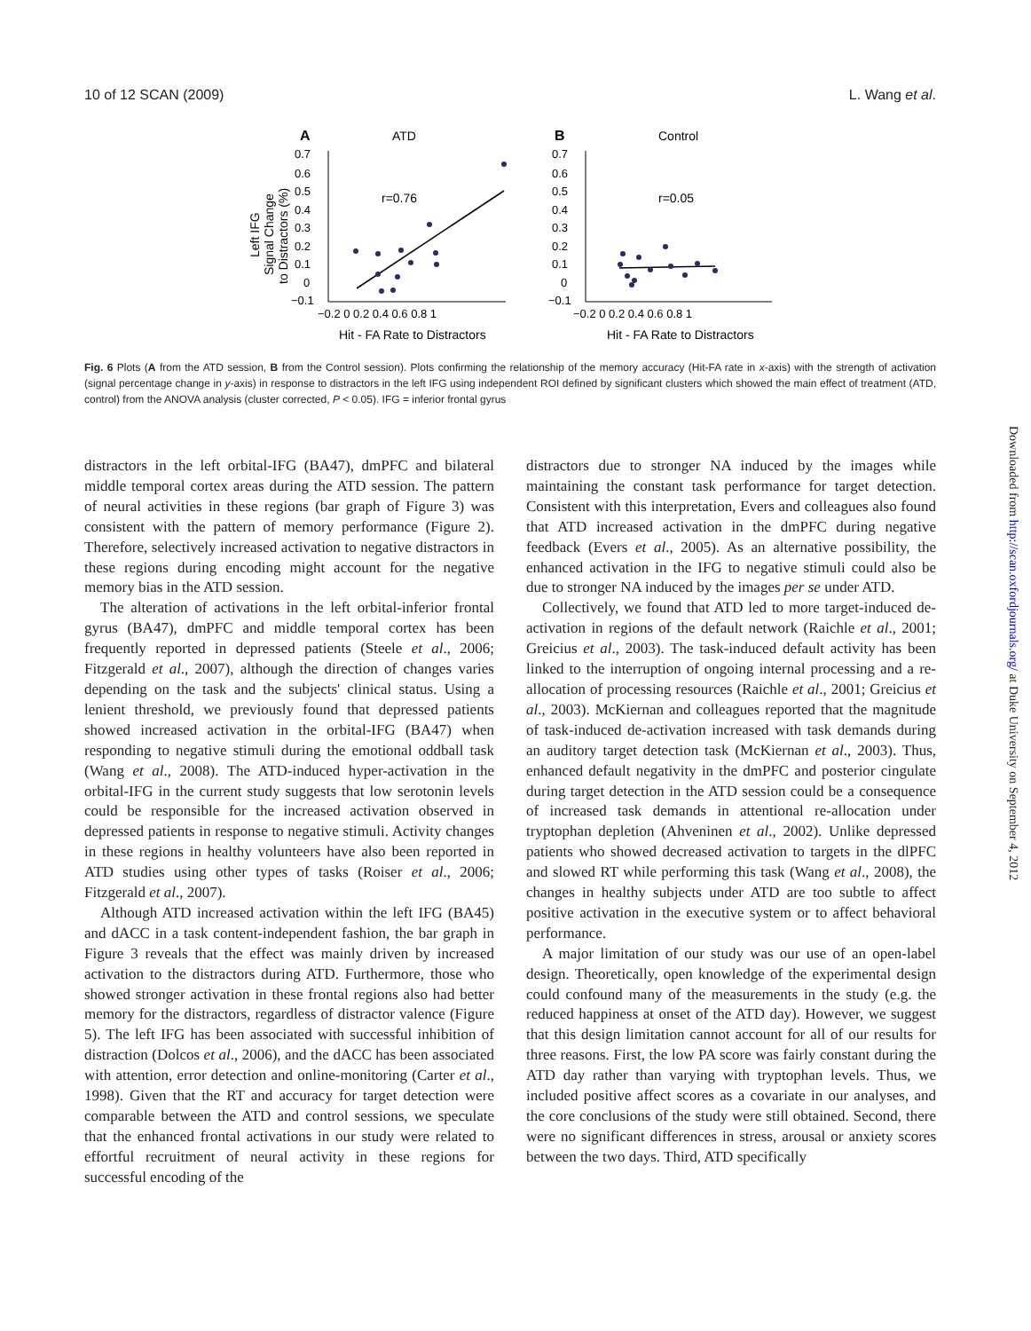10 of 12 SCAN (2009) L. Wang et al.
A
ATD
B
Control
Left IFG
Signal Change
to Distractors (%)
0.7
0.6
0.5
0.4
0.3
0.2
0.1
0
−0.1
0.7
0.6
0.5
0.4
0.3
0.2
0.1
0
−0.1
−0.2 0 0.2 0.4 0.6 0.8 1
−0.2 0 0.2 0.4 0.6 0.8 1
Hit - FA Rate to Distractors
Hit - FA Rate to Distractors
r=0.76
r=0.05
Fig. 6 Plots (A from the ATD session, B from the Control session). Plots confirming the relationship of the memory accuracy (Hit-FA rate in x-axis) with the strength of activation (signal percentage change in y-axis) in response to distractors in the left IFG using independent ROI defined by significant clusters which showed the main effect of treatment (ATD, control) from the ANOVA analysis (cluster corrected, P < 0.05). IFG = inferior frontal gyrus
distractors in the left orbital-IFG (BA47), dmPFC and bilateral middle temporal cortex areas during the ATD session. The pattern of neural activities in these regions (bar graph of Figure 3) was consistent with the pattern of memory performance (Figure 2). Therefore, selectively increased activation to negative distractors in these regions during encoding might account for the negative memory bias in the ATD session.
The alteration of activations in the left orbital-inferior frontal gyrus (BA47), dmPFC and middle temporal cortex has been frequently reported in depressed patients (Steele et al., 2006; Fitzgerald et al., 2007), although the direction of changes varies depending on the task and the subjects' clinical status. Using a lenient threshold, we previously found that depressed patients showed increased activation in the orbital-IFG (BA47) when responding to negative stimuli during the emotional oddball task (Wang et al., 2008). The ATD-induced hyper-activation in the orbital-IFG in the current study suggests that low serotonin levels could be responsible for the increased activation observed in depressed patients in response to negative stimuli. Activity changes in these regions in healthy volunteers have also been reported in ATD studies using other types of tasks (Roiser et al., 2006; Fitzgerald et al., 2007).
Although ATD increased activation within the left IFG (BA45) and dACC in a task content-independent fashion, the bar graph in Figure 3 reveals that the effect was mainly driven by increased activation to the distractors during ATD. Furthermore, those who showed stronger activation in these frontal regions also had better memory for the distractors, regardless of distractor valence (Figure 5). The left IFG has been associated with successful inhibition of distraction (Dolcos et al., 2006), and the dACC has been associated with attention, error detection and online-monitoring (Carter et al., 1998). Given that the RT and accuracy for target detection were comparable between the ATD and control sessions, we speculate that the enhanced frontal activations in our study were related to effortful recruitment of neural activity in these regions for successful encoding of the
distractors due to stronger NA induced by the images while maintaining the constant task performance for target detection. Consistent with this interpretation, Evers and colleagues also found that ATD increased activation in the dmPFC during negative feedback (Evers et al., 2005). As an alternative possibility, the enhanced activation in the IFG to negative stimuli could also be due to stronger NA induced by the images per se under ATD.
Collectively, we found that ATD led to more target-induced de-activation in regions of the default network (Raichle et al., 2001; Greicius et al., 2003). The task-induced default activity has been linked to the interruption of ongoing internal processing and a re-allocation of processing resources (Raichle et al., 2001; Greicius et al., 2003). McKiernan and colleagues reported that the magnitude of task-induced de-activation increased with task demands during an auditory target detection task (McKiernan et al., 2003). Thus, enhanced default negativity in the dmPFC and posterior cingulate during target detection in the ATD session could be a consequence of increased task demands in attentional re-allocation under tryptophan depletion (Ahveninen et al., 2002). Unlike depressed patients who showed decreased activation to targets in the dlPFC and slowed RT while performing this task (Wang et al., 2008), the changes in healthy subjects under ATD are too subtle to affect positive activation in the executive system or to affect behavioral performance.
A major limitation of our study was our use of an open-label design. Theoretically, open knowledge of the experimental design could confound many of the measurements in the study (e.g. the reduced happiness at onset of the ATD day). However, we suggest that this design limitation cannot account for all of our results for three reasons. First, the low PA score was fairly constant during the ATD day rather than varying with tryptophan levels. Thus, we included positive affect scores as a covariate in our analyses, and the core conclusions of the study were still obtained. Second, there were no significant differences in stress, arousal or anxiety scores between the two days. Third, ATD specifically
Downloaded from http://scan.oxfordjournals.org/ at Duke University on September 4, 2012